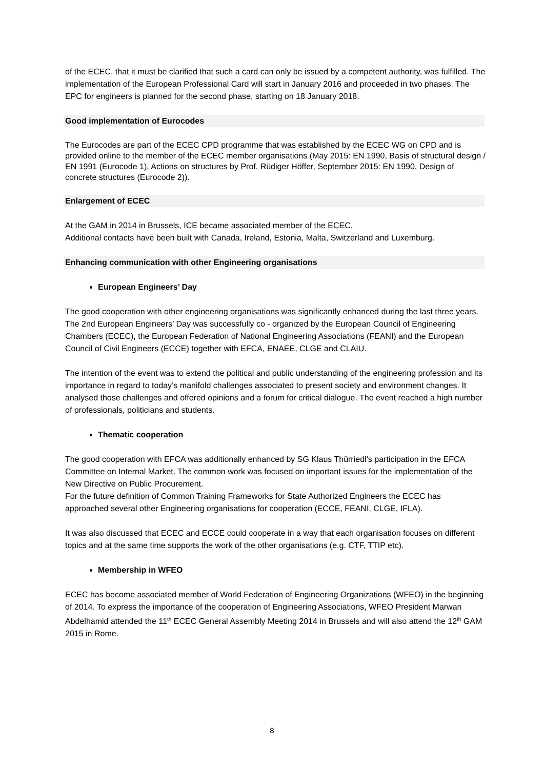of the ECEC, that it must be clarified that such a card can only be issued by a competent authority, was fulfilled. The implementation of the European Professional Card will start in January 2016 and proceeded in two phases. The EPC for engineers is planned for the second phase, starting on 18 January 2018.
Good implementation of Eurocodes
The Eurocodes are part of the ECEC CPD programme that was established by the ECEC WG on CPD and is provided online to the member of the ECEC member organisations (May 2015: EN 1990, Basis of structural design / EN 1991 (Eurocode 1), Actions on structures by Prof. Rüdiger Höffer, September 2015: EN 1990, Design of concrete structures (Eurocode 2)).
Enlargement of ECEC
At the GAM in 2014 in Brussels, ICE became associated member of the ECEC.
Additional contacts have been built with Canada, Ireland, Estonia, Malta, Switzerland and Luxemburg.
Enhancing communication with other Engineering organisations
European Engineers’ Day
The good cooperation with other engineering organisations was significantly enhanced during the last three years. The 2nd European Engineers’ Day was successfully co - organized by the European Council of Engineering Chambers (ECEC), the European Federation of National Engineering Associations (FEANI) and the European Council of Civil Engineers (ECCE) together with EFCA, ENAEE, CLGE and CLAIU.
The intention of the event was to extend the political and public understanding of the engineering profession and its importance in regard to today’s manifold challenges associated to present society and environment changes. It analysed those challenges and offered opinions and a forum for critical dialogue. The event reached a high number of professionals, politicians and students.
Thematic cooperation
The good cooperation with EFCA was additionally enhanced by SG Klaus Thürriedl’s participation in the EFCA Committee on Internal Market. The common work was focused on important issues for the implementation of the New Directive on Public Procurement.
For the future definition of Common Training Frameworks for State Authorized Engineers the ECEC has approached several other Engineering organisations for cooperation (ECCE, FEANI, CLGE, IFLA).
It was also discussed that ECEC and ECCE could cooperate in a way that each organisation focuses on different topics and at the same time supports the work of the other organisations (e.g. CTF, TTIP etc).
Membership in WFEO
ECEC has become associated member of World Federation of Engineering Organizations (WFEO) in the beginning of 2014. To express the importance of the cooperation of Engineering Associations, WFEO President Marwan Abdelhamid attended the 11<sup>th</sup> ECEC General Assembly Meeting 2014 in Brussels and will also attend the 12<sup>th</sup> GAM 2015 in Rome.
8